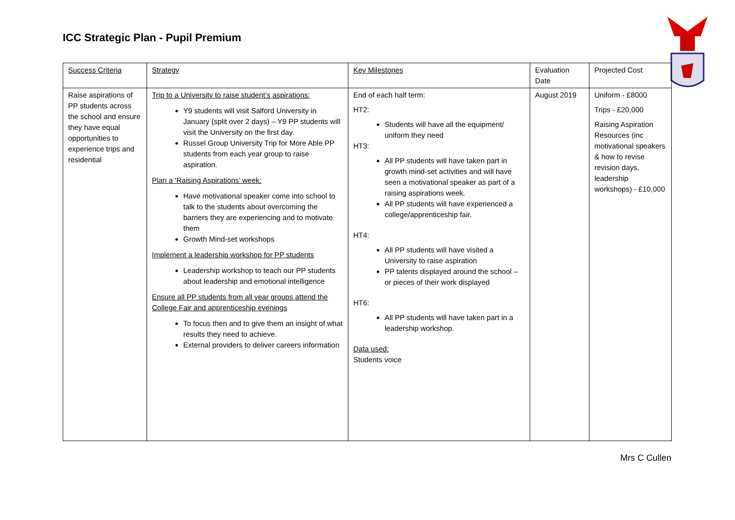ICC Strategic Plan - Pupil Premium
| Success Criteria | Strategy | Key Milestones | Evaluation Date | Projected Cost |
| Raise aspirations of PP students across the school and ensure they have equal opportunities to experience trips and residential | Trip to a University to raise student’s aspirations: Y9 students will visit Salford University in January (split over 2 days) – Y9 PP students will visit the University on the first day. Russel Group University Trip for More Able PP students from each year group to raise aspiration. Plan a ‘Raising Aspirations’ week: Have motivational speaker come into school to talk to the students about overcoming the barriers they are experiencing and to motivate them Growth Mind-set workshops Implement a leadership workshop for PP students Leadership workshop to teach our PP students about leadership and emotional intelligence Ensure all PP students from all year groups attend the College Fair and apprenticeship evenings To focus then and to give them an insight of what results they need to achieve. External providers to deliver careers information | End of each half term: HT2: Students will have all the equipment/ uniform they need HT3: All PP students will have taken part in growth mind-set activities and will have seen a motivational speaker as part of a raising aspirations week. All PP students will have experienced a college/apprenticeship fair. HT4: All PP students will have visited a University to raise aspiration PP talents displayed around the school – or pieces of their work displayed HT6: All PP students will have taken part in a leadership workshop. Data used: Students voice | August 2019 | Uniform - £8000 Trips - £20,000 Raising Aspiration Resources (inc motivational speakers & how to revise revision days, leadership workshops) - £10,000 |
Mrs C Cullen